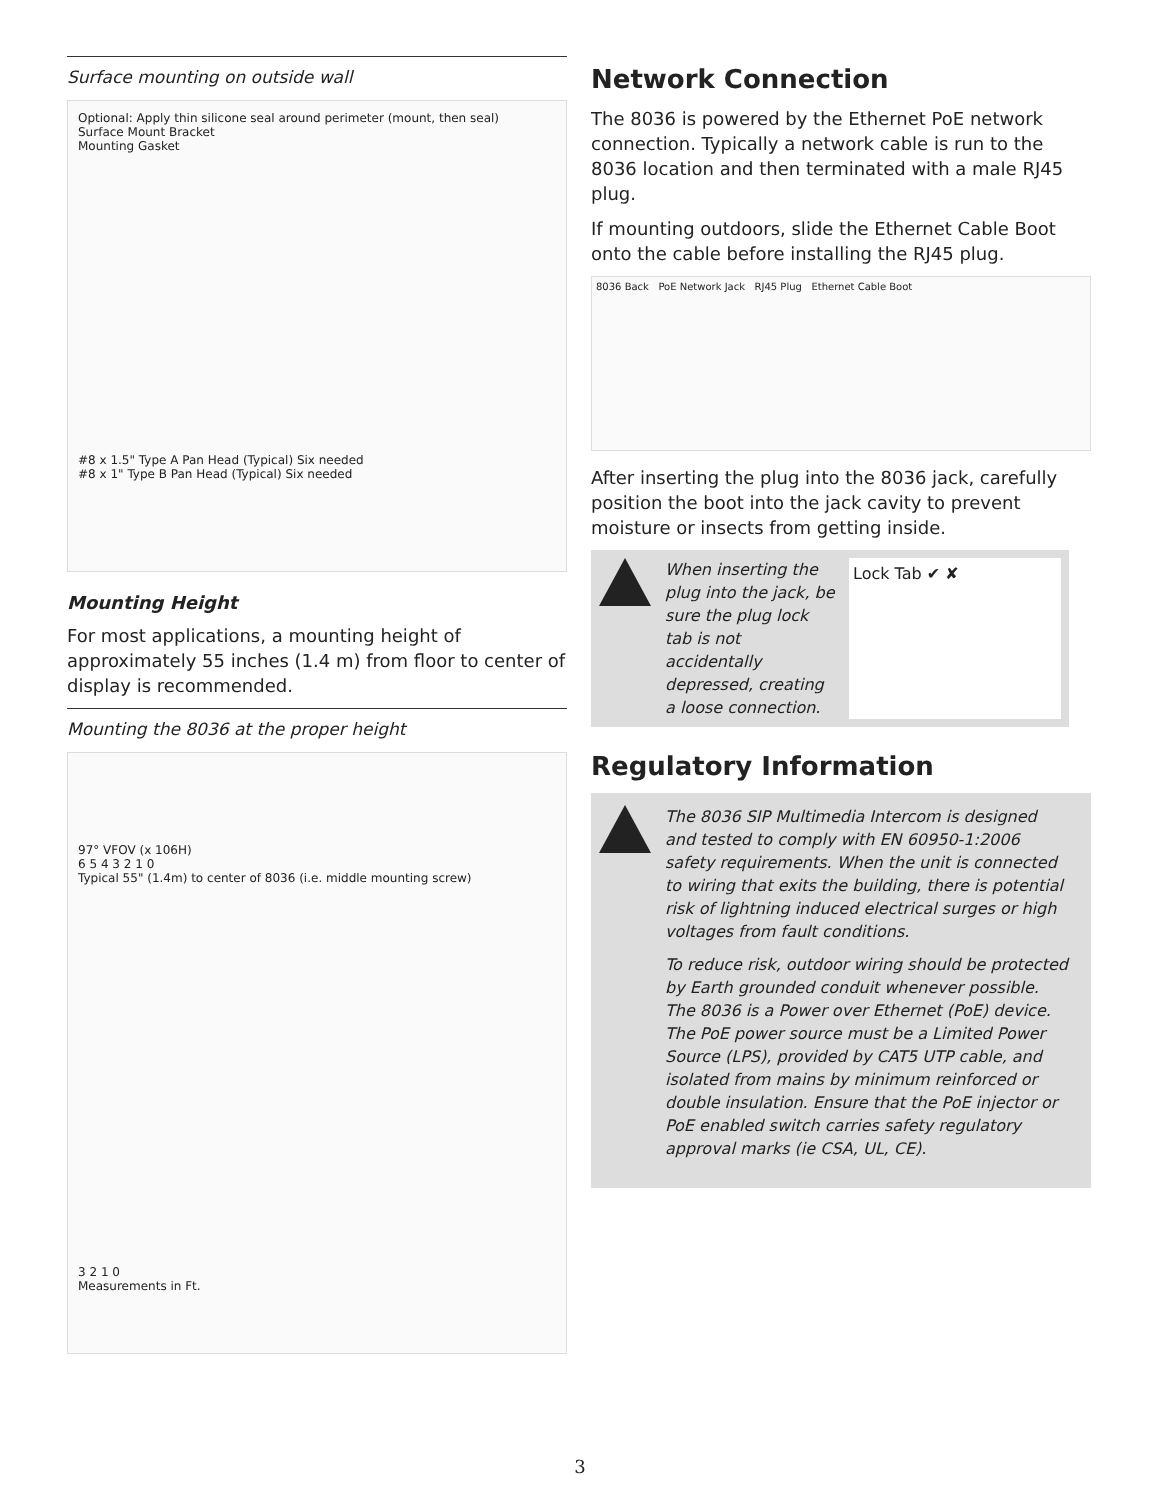Surface mounting on outside wall
Optional: Apply thin silicone seal around perimeter (mount, then seal)
Surface Mount Bracket
Mounting Gasket
#8 x 1.5" Type A Pan Head (Typical) Six needed
#8 x 1" Type B Pan Head (Typical) Six needed
Mounting Height
For most applications, a mounting height of approximately 55 inches (1.4 m) from floor to center of display is recommended.
Mounting the 8036 at the proper height
97° VFOV (x 106H)
6 5 4 3 2 1 0
Typical 55" (1.4m) to center of 8036 (i.e. middle mounting screw)
3 2 1 0
Measurements in Ft.
Network Connection
The 8036 is powered by the Ethernet PoE network connection. Typically a network cable is run to the 8036 location and then terminated with a male RJ45 plug.
If mounting outdoors, slide the Ethernet Cable Boot onto the cable before installing the RJ45 plug.
8036 Back PoE Network Jack RJ45 Plug Ethernet Cable Boot
After inserting the plug into the 8036 jack, carefully position the boot into the jack cavity to prevent moisture or insects from getting inside.
When inserting the plug into the jack, be sure the plug lock tab is not accidentally depressed, creating a loose connection.
Lock Tab ✔ ✘
Regulatory Information
The 8036 SIP Multimedia Intercom is designed and tested to comply with EN 60950-1:2006 safety requirements. When the unit is connected to wiring that exits the building, there is potential risk of lightning induced electrical surges or high voltages from fault conditions.
To reduce risk, outdoor wiring should be protected by Earth grounded conduit whenever possible. The 8036 is a Power over Ethernet (PoE) device. The PoE power source must be a Limited Power Source (LPS), provided by CAT5 UTP cable, and isolated from mains by minimum reinforced or double insulation. Ensure that the PoE injector or PoE enabled switch carries safety regulatory approval marks (ie CSA, UL, CE).
3